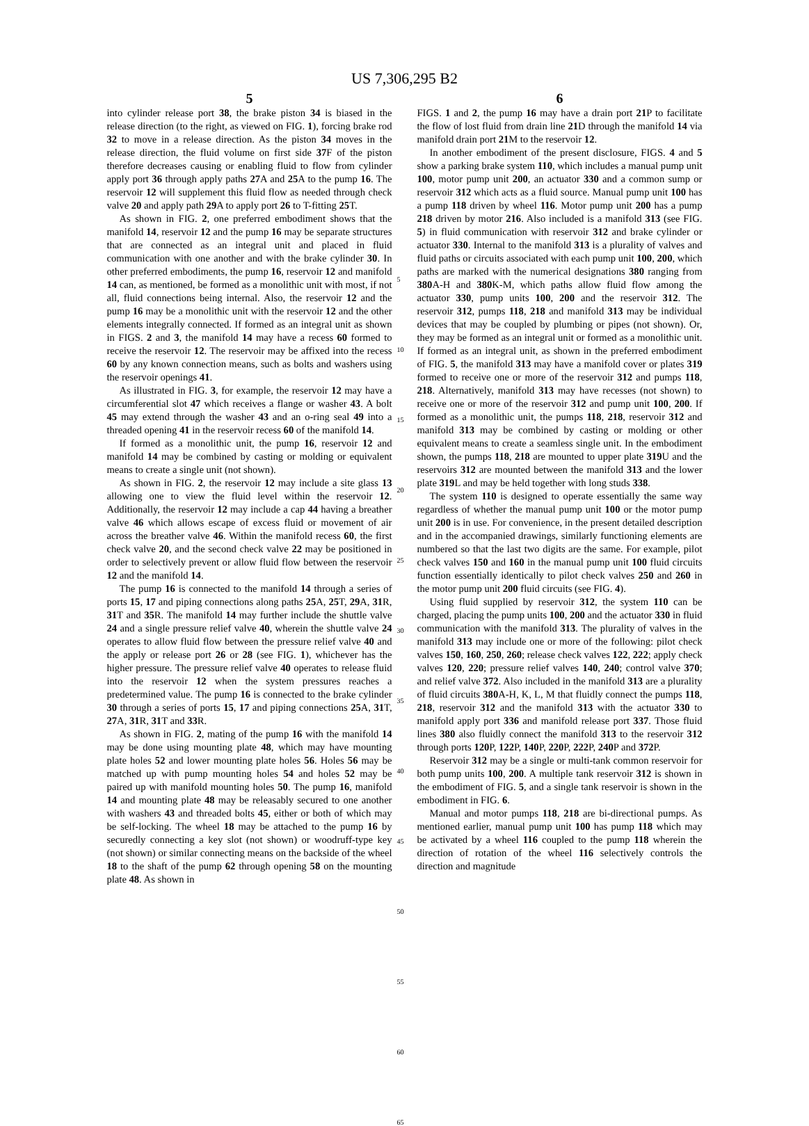US 7,306,295 B2
5
into cylinder release port 38, the brake piston 34 is biased in the release direction (to the right, as viewed on FIG. 1), forcing brake rod 32 to move in a release direction. As the piston 34 moves in the release direction, the fluid volume on first side 37 F of the piston therefore decreases causing or enabling fluid to flow from cylinder apply port 36 through apply paths 27 A and 25 A to the pump 16. The reservoir 12 will supplement this fluid flow as needed through check valve 20 and apply path 29 A to apply port 26 to T-fitting 25 T.
As shown in FIG. 2, one preferred embodiment shows that the manifold 14, reservoir 12 and the pump 16 may be separate structures that are connected as an integral unit and placed in fluid communication with one another and with the brake cylinder 30. In other preferred embodiments, the pump 16, reservoir 12 and manifold 14 can, as mentioned, be formed as a monolithic unit with most, if not all, fluid connections being internal. Also, the reservoir 12 and the pump 16 may be a monolithic unit with the reservoir 12 and the other elements integrally connected. If formed as an integral unit as shown in FIGS. 2 and 3, the manifold 14 may have a recess 60 formed to receive the reservoir 12. The reservoir may be affixed into the recess 60 by any known connection means, such as bolts and washers using the reservoir openings 41.
As illustrated in FIG. 3, for example, the reservoir 12 may have a circumferential slot 47 which receives a flange or washer 43. A bolt 45 may extend through the washer 43 and an o-ring seal 49 into a threaded opening 41 in the reservoir recess 60 of the manifold 14.
If formed as a monolithic unit, the pump 16, reservoir 12 and manifold 14 may be combined by casting or molding or equivalent means to create a single unit (not shown).
As shown in FIG. 2, the reservoir 12 may include a site glass 13 allowing one to view the fluid level within the reservoir 12. Additionally, the reservoir 12 may include a cap 44 having a breather valve 46 which allows escape of excess fluid or movement of air across the breather valve 46. Within the manifold recess 60, the first check valve 20, and the second check valve 22 may be positioned in order to selectively prevent or allow fluid flow between the reservoir 12 and the manifold 14.
The pump 16 is connected to the manifold 14 through a series of ports 15, 17 and piping connections along paths 25 A, 25 T, 29 A, 31 R, 31 T and 35 R. The manifold 14 may further include the shuttle valve 24 and a single pressure relief valve 40, wherein the shuttle valve 24 operates to allow fluid flow between the pressure relief valve 40 and the apply or release port 26 or 28 (see FIG. 1), whichever has the higher pressure. The pressure relief valve 40 operates to release fluid into the reservoir 12 when the system pressures reaches a predetermined value. The pump 16 is connected to the brake cylinder 30 through a series of ports 15, 17 and piping connections 25 A, 31 T, 27 A, 31 R, 31 T and 33 R.
As shown in FIG. 2, mating of the pump 16 with the manifold 14 may be done using mounting plate 48, which may have mounting plate holes 52 and lower mounting plate holes 56. Holes 56 may be matched up with pump mounting holes 54 and holes 52 may be paired up with manifold mounting holes 50. The pump 16, manifold 14 and mounting plate 48 may be releasably secured to one another with washers 43 and threaded bolts 45, either or both of which may be self-locking. The wheel 18 may be attached to the pump 16 by securedly connecting a key slot (not shown) or woodruff-type key (not shown) or similar connecting means on the backside of the wheel 18 to the shaft of the pump 62 through opening 58 on the mounting plate 48. As shown in
5
10
15
20
25
30
35
40
45
50
55
60
65
6
FIGS. 1 and 2, the pump 16 may have a drain port 21 P to facilitate the flow of lost fluid from drain line 21 D through the manifold 14 via manifold drain port 21 M to the reservoir 12.
In another embodiment of the present disclosure, FIGS. 4 and 5 show a parking brake system 110, which includes a manual pump unit 100, motor pump unit 200, an actuator 330 and a common sump or reservoir 312 which acts as a fluid source. Manual pump unit 100 has a pump 118 driven by wheel 116. Motor pump unit 200 has a pump 218 driven by motor 216. Also included is a manifold 313 (see FIG. 5) in fluid communication with reservoir 312 and brake cylinder or actuator 330. Internal to the manifold 313 is a plurality of valves and fluid paths or circuits associated with each pump unit 100, 200, which paths are marked with the numerical designations 380 ranging from 380 A-H and 380 K-M, which paths allow fluid flow among the actuator 330, pump units 100, 200 and the reservoir 312. The reservoir 312, pumps 118, 218 and manifold 313 may be individual devices that may be coupled by plumbing or pipes (not shown). Or, they may be formed as an integral unit or formed as a monolithic unit. If formed as an integral unit, as shown in the preferred embodiment of FIG. 5, the manifold 313 may have a manifold cover or plates 319 formed to receive one or more of the reservoir 312 and pumps 118, 218. Alternatively, manifold 313 may have recesses (not shown) to receive one or more of the reservoir 312 and pump unit 100, 200. If formed as a monolithic unit, the pumps 118, 218, reservoir 312 and manifold 313 may be combined by casting or molding or other equivalent means to create a seamless single unit. In the embodiment shown, the pumps 118, 218 are mounted to upper plate 319 U and the reservoirs 312 are mounted between the manifold 313 and the lower plate 319 L and may be held together with long studs 338.
The system 110 is designed to operate essentially the same way regardless of whether the manual pump unit 100 or the motor pump unit 200 is in use. For convenience, in the present detailed description and in the accompanied drawings, similarly functioning elements are numbered so that the last two digits are the same. For example, pilot check valves 150 and 160 in the manual pump unit 100 fluid circuits function essentially identically to pilot check valves 250 and 260 in the motor pump unit 200 fluid circuits (see FIG. 4).
Using fluid supplied by reservoir 312, the system 110 can be charged, placing the pump units 100, 200 and the actuator 330 in fluid communication with the manifold 313. The plurality of valves in the manifold 313 may include one or more of the following: pilot check valves 150, 160, 250, 260; release check valves 122, 222; apply check valves 120, 220; pressure relief valves 140, 240; control valve 370; and relief valve 372. Also included in the manifold 313 are a plurality of fluid circuits 380 A-H, K, L, M that fluidly connect the pumps 118, 218, reservoir 312 and the manifold 313 with the actuator 330 to manifold apply port 336 and manifold release port 337. Those fluid lines 380 also fluidly connect the manifold 313 to the reservoir 312 through ports 120 P, 122 P, 140 P, 220 P, 222 P, 240 P and 372 P.
Reservoir 312 may be a single or multi-tank common reservoir for both pump units 100, 200. A multiple tank reservoir 312 is shown in the embodiment of FIG. 5, and a single tank reservoir is shown in the embodiment in FIG. 6.
Manual and motor pumps 118, 218 are bi-directional pumps. As mentioned earlier, manual pump unit 100 has pump 118 which may be activated by a wheel 116 coupled to the pump 118 wherein the direction of rotation of the wheel 116 selectively controls the direction and magnitude